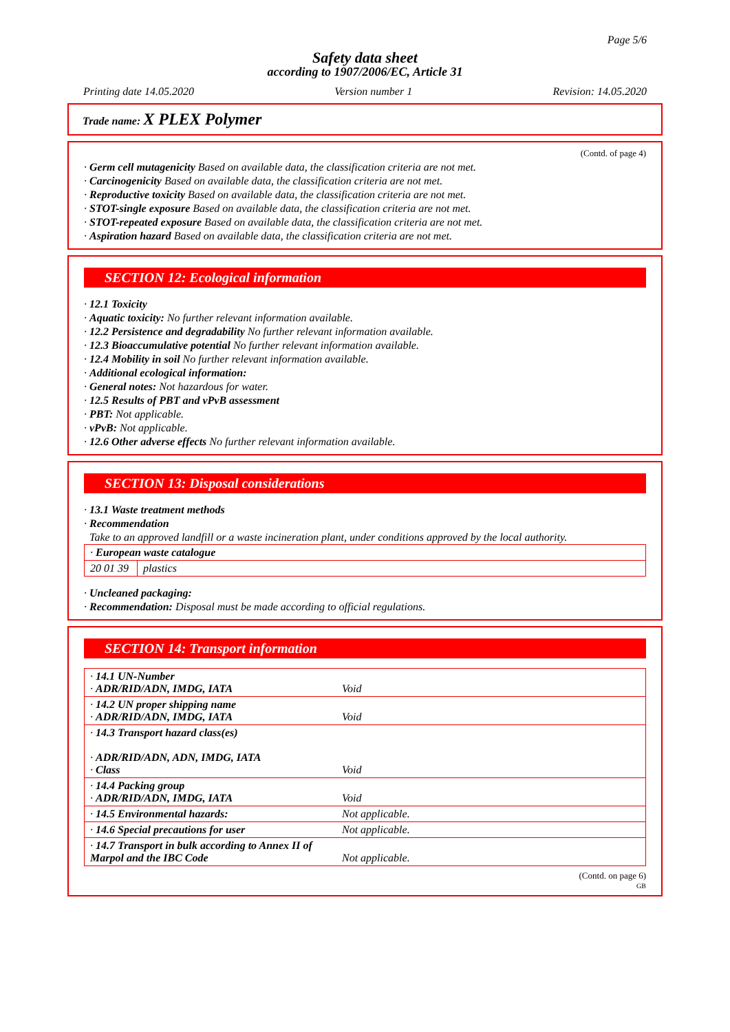Page 5/6
Safety data sheet
according to 1907/2006/EC, Article 31
Printing date 14.05.2020 Version number 1 Revision: 14.05.2020
Trade name: X PLEX Polymer
(Contd. of page 4)
· Germ cell mutagenicity Based on available data, the classification criteria are not met.
· Carcinogenicity Based on available data, the classification criteria are not met.
· Reproductive toxicity Based on available data, the classification criteria are not met.
· STOT-single exposure Based on available data, the classification criteria are not met.
· STOT-repeated exposure Based on available data, the classification criteria are not met.
· Aspiration hazard Based on available data, the classification criteria are not met.
SECTION 12: Ecological information
· 12.1 Toxicity
· Aquatic toxicity: No further relevant information available.
· 12.2 Persistence and degradability No further relevant information available.
· 12.3 Bioaccumulative potential No further relevant information available.
· 12.4 Mobility in soil No further relevant information available.
· Additional ecological information:
· General notes: Not hazardous for water.
· 12.5 Results of PBT and vPvB assessment
· PBT: Not applicable.
· vPvB: Not applicable.
· 12.6 Other adverse effects No further relevant information available.
SECTION 13: Disposal considerations
· 13.1 Waste treatment methods
· Recommendation
Take to an approved landfill or a waste incineration plant, under conditions approved by the local authority.
| · European waste catalogue | |
| 20 01 39 | plastics |
· Uncleaned packaging:
· Recommendation: Disposal must be made according to official regulations.
SECTION 14: Transport information
| · 14.1 UN-Number · ADR/RID/ADN, IMDG, IATA | Void |
| · 14.2 UN proper shipping name · ADR/RID/ADN, IMDG, IATA | Void |
| · 14.3 Transport hazard class(es) · ADR/RID/ADN, ADN, IMDG, IATA · Class | Void |
| · 14.4 Packing group · ADR/RID/ADN, IMDG, IATA | Void |
| · 14.5 Environmental hazards: | Not applicable. |
| · 14.6 Special precautions for user | Not applicable. |
| · 14.7 Transport in bulk according to Annex II of Marpol and the IBC Code | Not applicable. |
(Contd. on page 6)
GB